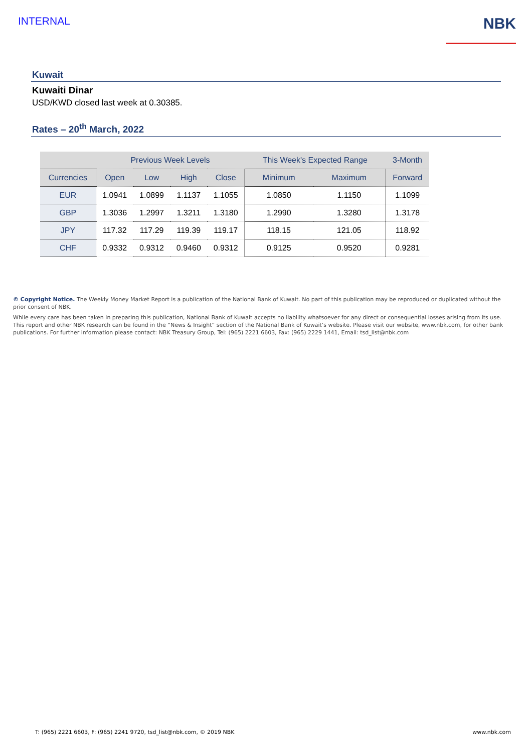INTERNAL
NBK
Kuwait
Kuwaiti Dinar
USD/KWD closed last week at 0.30385.
Rates – 20<sup>th</sup> March, 2022
| | Previous Week Levels | | | | This Week's Expected Range | | 3-Month |
| --- | --- | --- | --- | --- | --- | --- | --- |
| Currencies | Open | Low | High | Close | Minimum | Maximum | Forward |
| EUR | 1.0941 | 1.0899 | 1.1137 | 1.1055 | 1.0850 | 1.1150 | 1.1099 |
| GBP | 1.3036 | 1.2997 | 1.3211 | 1.3180 | 1.2990 | 1.3280 | 1.3178 |
| JPY | 117.32 | 117.29 | 119.39 | 119.17 | 118.15 | 121.05 | 118.92 |
| CHF | 0.9332 | 0.9312 | 0.9460 | 0.9312 | 0.9125 | 0.9520 | 0.9281 |
© Copyright Notice. The Weekly Money Market Report is a publication of the National Bank of Kuwait. No part of this publication may be reproduced or duplicated without the prior consent of NBK.
While every care has been taken in preparing this publication, National Bank of Kuwait accepts no liability whatsoever for any direct or consequential losses arising from its use. This report and other NBK research can be found in the “News & Insight” section of the National Bank of Kuwait’s website. Please visit our website, www.nbk.com, for other bank publications. For further information please contact: NBK Treasury Group, Tel: (965) 2221 6603, Fax: (965) 2229 1441, Email: tsd_list@nbk.com
T: (965) 2221 6603, F: (965) 2241 9720, tsd_list@nbk.com, © 2019 NBK www.nbk.com